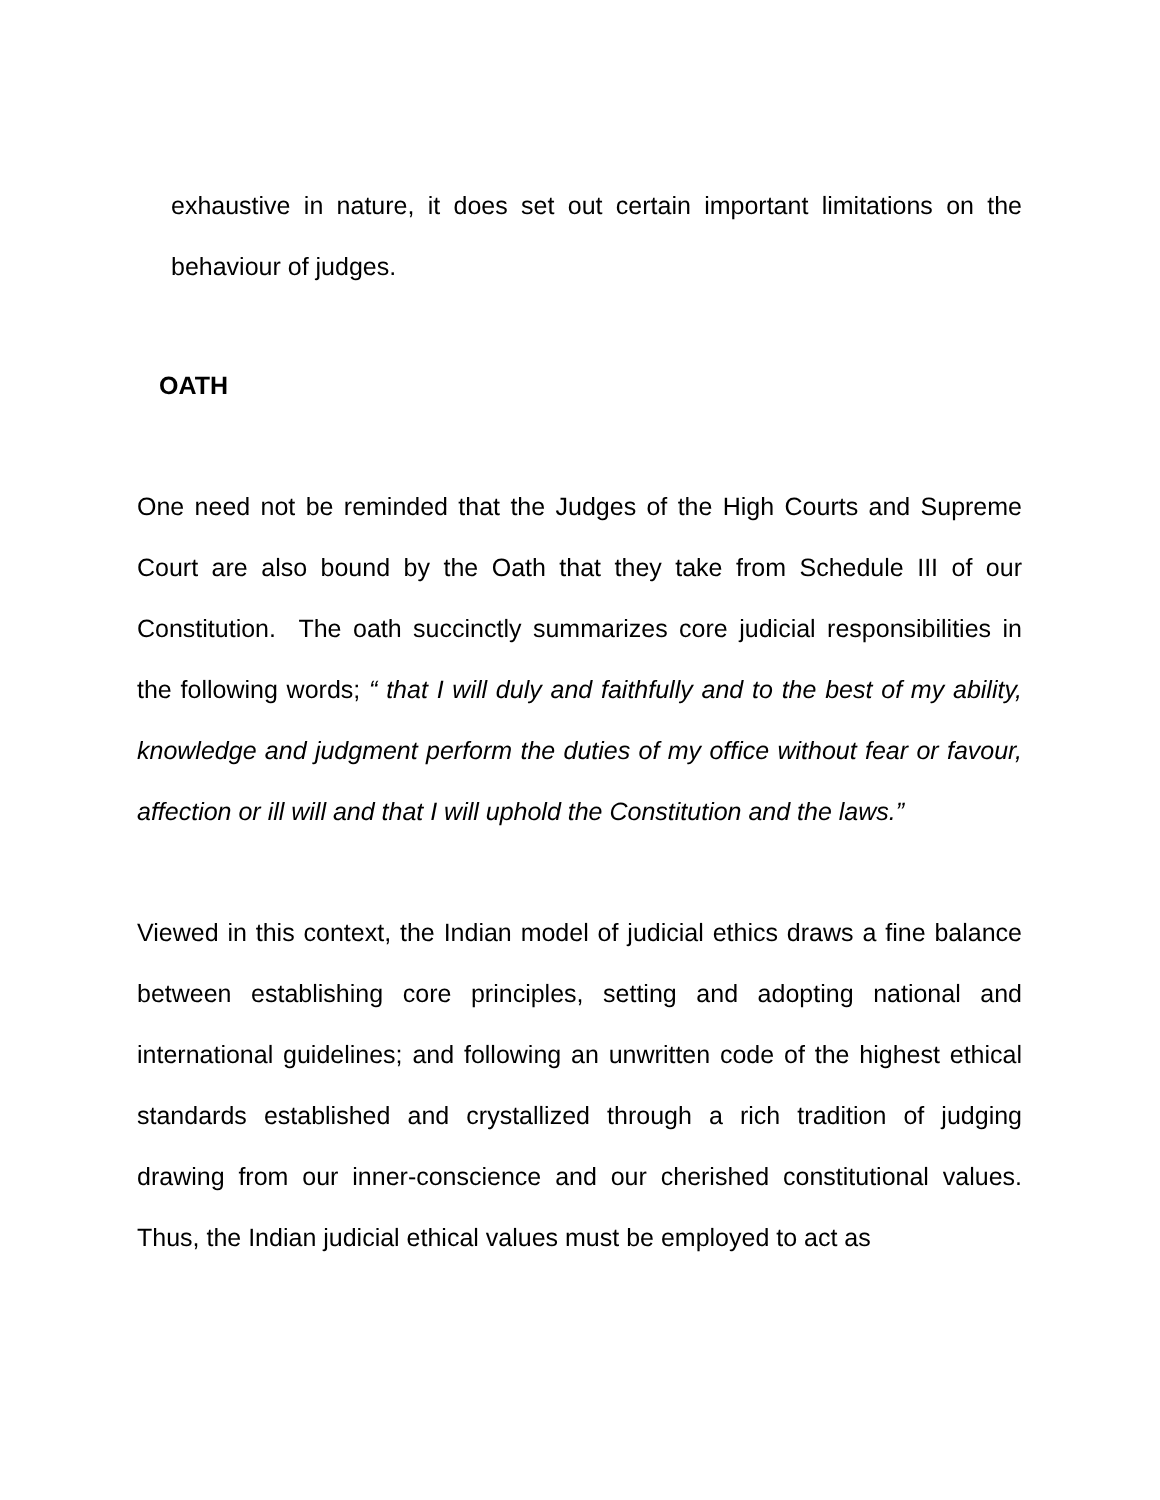exhaustive in nature, it does set out certain important limitations on the behaviour of judges.
OATH
One need not be reminded that the Judges of the High Courts and Supreme Court are also bound by the Oath that they take from Schedule III of our Constitution. The oath succinctly summarizes core judicial responsibilities in the following words; “ that I will duly and faithfully and to the best of my ability, knowledge and judgment perform the duties of my office without fear or favour, affection or ill will and that I will uphold the Constitution and the laws.”
Viewed in this context, the Indian model of judicial ethics draws a fine balance between establishing core principles, setting and adopting national and international guidelines; and following an unwritten code of the highest ethical standards established and crystallized through a rich tradition of judging drawing from our inner-conscience and our cherished constitutional values. Thus, the Indian judicial ethical values must be employed to act as